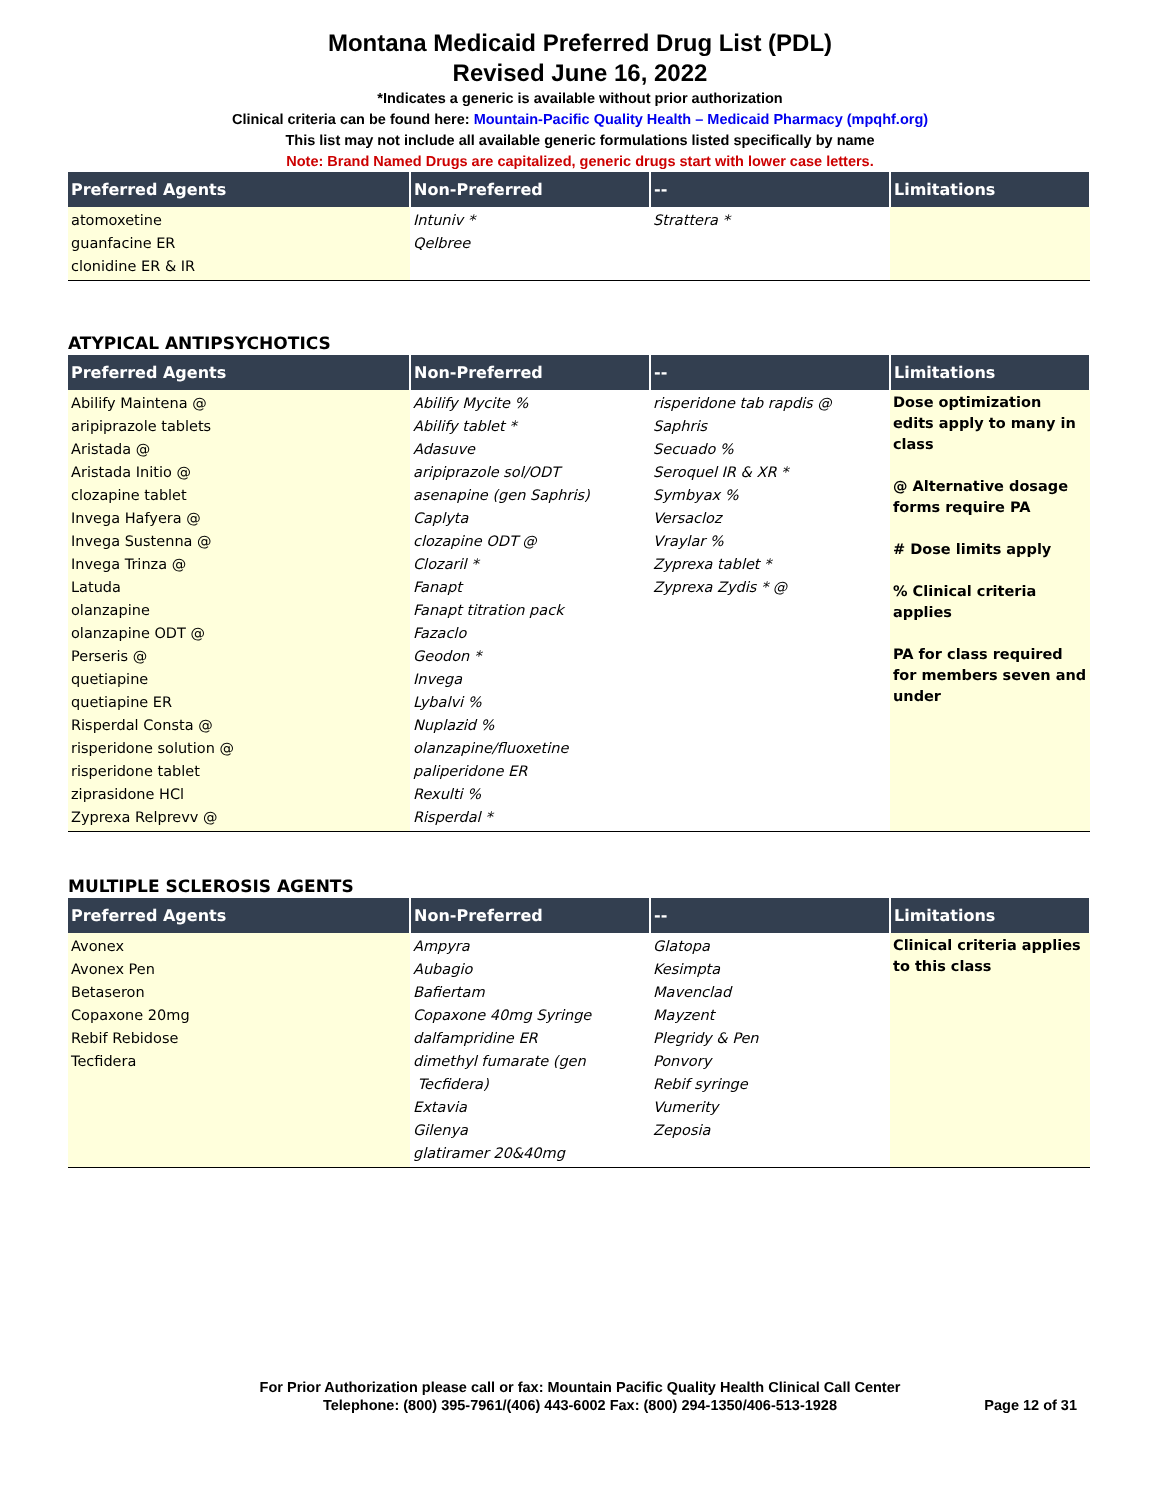Montana Medicaid Preferred Drug List (PDL)
Revised June 16, 2022
*Indicates a generic is available without prior authorization
Clinical criteria can be found here: Mountain-Pacific Quality Health – Medicaid Pharmacy (mpqhf.org)
This list may not include all available generic formulations listed specifically by name
Note: Brand Named Drugs are capitalized, generic drugs start with lower case letters.
| Preferred Agents | Non-Preferred | -- | Limitations |
| --- | --- | --- | --- |
| atomoxetine guanfacine ER clonidine ER & IR | Intuniv * Qelbree | Strattera * | |
ATYPICAL ANTIPSYCHOTICS
| Preferred Agents | Non-Preferred | -- | Limitations |
| --- | --- | --- | --- |
| Abilify Maintena @ aripiprazole tablets Aristada @ Aristada Initio @ clozapine tablet Invega Hafyera @ Invega Sustenna @ Invega Trinza @ Latuda olanzapine olanzapine ODT @ Perseris @ quetiapine quetiapine ER Risperdal Consta @ risperidone solution @ risperidone tablet ziprasidone HCl Zyprexa Relprevv @ | Abilify Mycite % Abilify tablet * Adasuve aripiprazole sol/ODT asenapine (gen Saphris) Caplyta clozapine ODT @ Clozaril * Fanapt Fanapt titration pack Fazaclo Geodon * Invega Lybalvi % Nuplazid % olanzapine/fluoxetine paliperidone ER Rexulti % Risperdal * | risperidone tab rapdis @ Saphris Secuado % Seroquel IR & XR * Symbyax % Versacloz Vraylar % Zyprexa tablet * Zyprexa Zydis * @ | Dose optimization edits apply to many in class @ Alternative dosage forms require PA # Dose limits apply % Clinical criteria applies PA for class required for members seven and under |
MULTIPLE SCLEROSIS AGENTS
| Preferred Agents | Non-Preferred | -- | Limitations |
| --- | --- | --- | --- |
| Avonex Avonex Pen Betaseron Copaxone 20mg Rebif Rebidose Tecfidera | Ampyra Aubagio Bafiertam Copaxone 40mg Syringe dalfampridine ER dimethyl fumarate (gen Tecfidera) Extavia Gilenya glatiramer 20&40mg | Glatopa Kesimpta Mavenclad Mayzent Plegridy & Pen Ponvory Rebif syringe Vumerity Zeposia | Clinical criteria applies to this class |
For Prior Authorization please call or fax: Mountain Pacific Quality Health Clinical Call Center
Telephone: (800) 395-7961/(406) 443-6002 Fax: (800) 294-1350/406-513-1928 Page 12 of 31